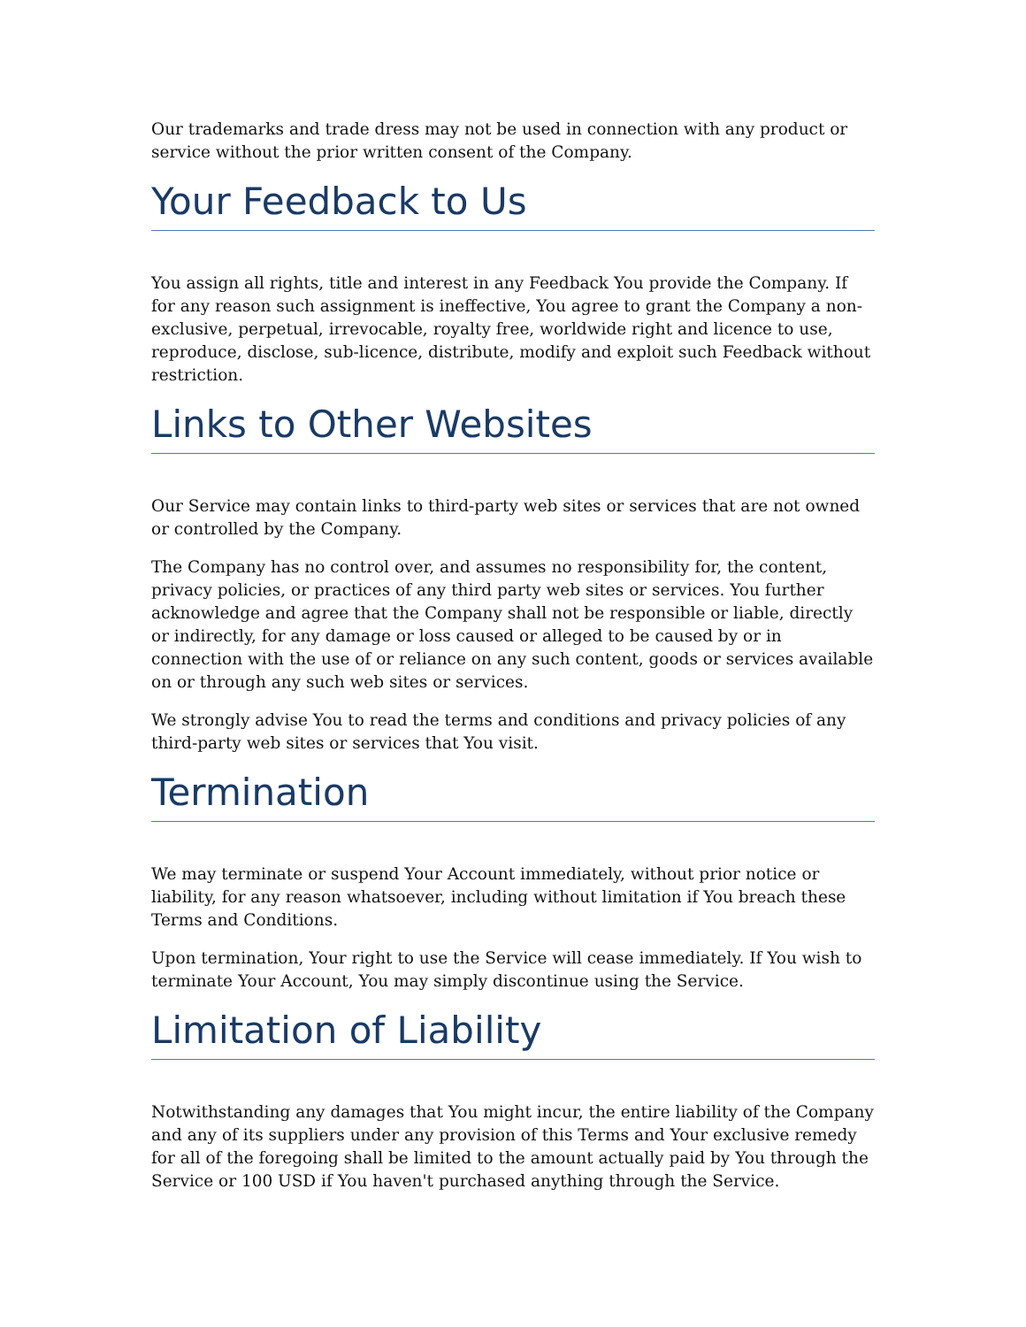Our trademarks and trade dress may not be used in connection with any product or service without the prior written consent of the Company.
Your Feedback to Us
You assign all rights, title and interest in any Feedback You provide the Company. If for any reason such assignment is ineffective, You agree to grant the Company a non-exclusive, perpetual, irrevocable, royalty free, worldwide right and licence to use, reproduce, disclose, sub-licence, distribute, modify and exploit such Feedback without restriction.
Links to Other Websites
Our Service may contain links to third-party web sites or services that are not owned or controlled by the Company.
The Company has no control over, and assumes no responsibility for, the content, privacy policies, or practices of any third party web sites or services. You further acknowledge and agree that the Company shall not be responsible or liable, directly or indirectly, for any damage or loss caused or alleged to be caused by or in connection with the use of or reliance on any such content, goods or services available on or through any such web sites or services.
We strongly advise You to read the terms and conditions and privacy policies of any third-party web sites or services that You visit.
Termination
We may terminate or suspend Your Account immediately, without prior notice or liability, for any reason whatsoever, including without limitation if You breach these Terms and Conditions.
Upon termination, Your right to use the Service will cease immediately. If You wish to terminate Your Account, You may simply discontinue using the Service.
Limitation of Liability
Notwithstanding any damages that You might incur, the entire liability of the Company and any of its suppliers under any provision of this Terms and Your exclusive remedy for all of the foregoing shall be limited to the amount actually paid by You through the Service or 100 USD if You haven't purchased anything through the Service.